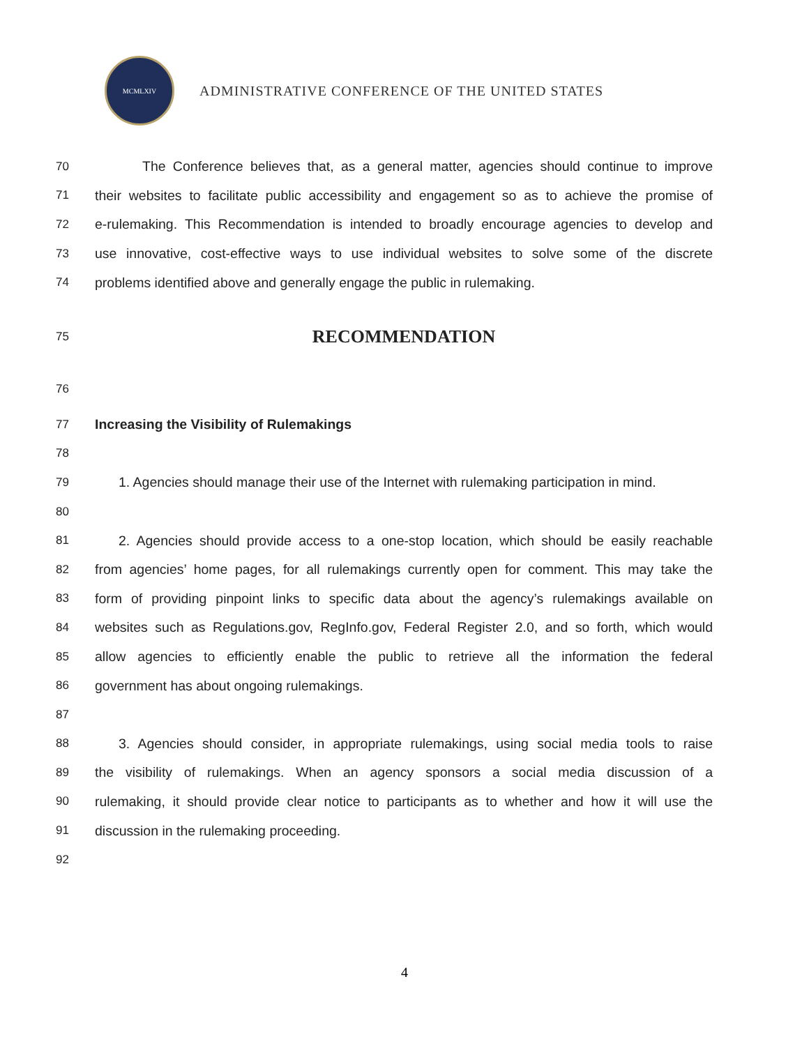MCMLXIV
ADMINISTRATIVE CONFERENCE OF THE UNITED STATES
70 The Conference believes that, as a general matter, agencies should continue to improve
71 their websites to facilitate public accessibility and engagement so as to achieve the promise of
72 e-rulemaking. This Recommendation is intended to broadly encourage agencies to develop and
73 use innovative, cost-effective ways to use individual websites to solve some of the discrete
74 problems identified above and generally engage the public in rulemaking.
75 RECOMMENDATION
76
77 Increasing the Visibility of Rulemakings
78
79 1. Agencies should manage their use of the Internet with rulemaking participation in mind.
80
81 2. Agencies should provide access to a one-stop location, which should be easily reachable
82 from agencies’ home pages, for all rulemakings currently open for comment. This may take the
83 form of providing pinpoint links to specific data about the agency’s rulemakings available on
84 websites such as Regulations.gov, RegInfo.gov, Federal Register 2.0, and so forth, which would
85 allow agencies to efficiently enable the public to retrieve all the information the federal
86 government has about ongoing rulemakings.
87
88 3. Agencies should consider, in appropriate rulemakings, using social media tools to raise
89 the visibility of rulemakings. When an agency sponsors a social media discussion of a
90 rulemaking, it should provide clear notice to participants as to whether and how it will use the
91 discussion in the rulemaking proceeding.
92
4